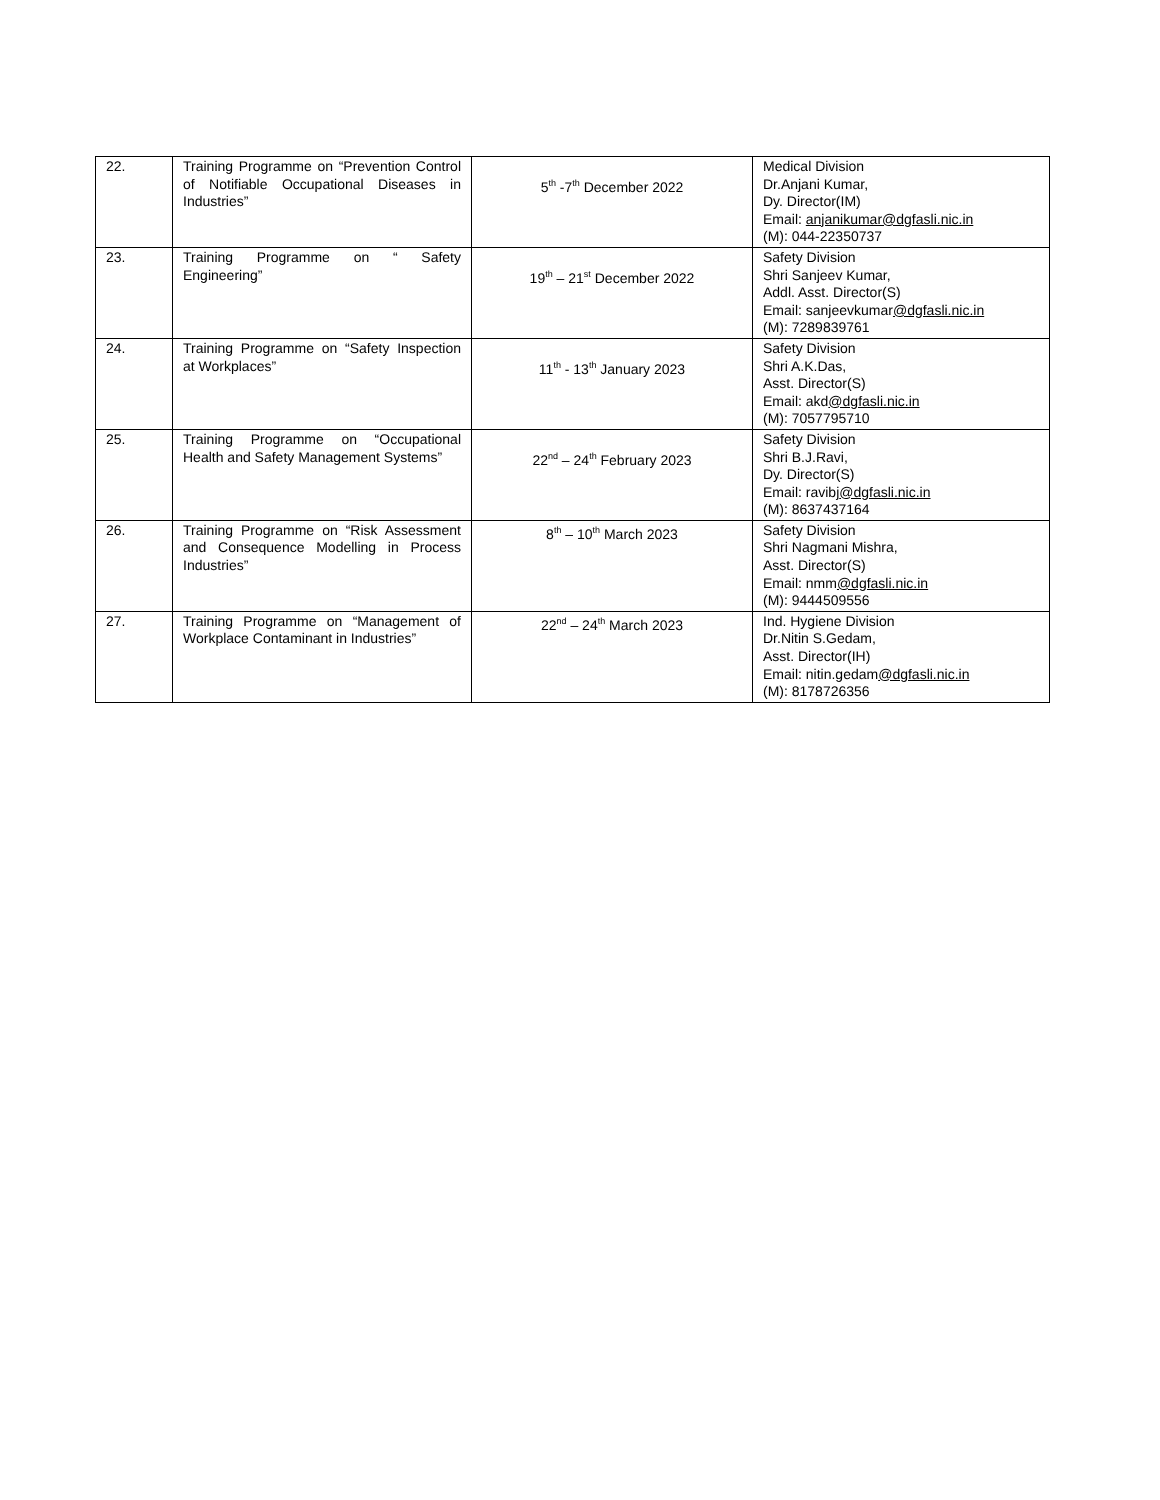| 22. | Training Programme on “Prevention Control of Notifiable Occupational Diseases in Industries” | 5<sup>th</sup> -7<sup>th</sup> December 2022 | Medical Division Dr.Anjani Kumar, Dy. Director(IM) Email: anjanikumar@dgfasli.nic.in (M): 044-22350737 |
| 23. | Training Programme on “ Safety Engineering” | 19<sup>th</sup> – 21<sup>st</sup> December 2022 | Safety Division Shri Sanjeev Kumar, Addl. Asst. Director(S) Email: sanjeevkumar @dgfasli.nic.in (M): 7289839761 |
| 24. | Training Programme on “Safety Inspection at Workplaces” | 11<sup>th</sup> - 13<sup>th</sup> January 2023 | Safety Division Shri A.K.Das, Asst. Director(S) Email: akd @dgfasli.nic.in (M): 7057795710 |
| 25. | Training Programme on “Occupational Health and Safety Management Systems” | 22<sup>nd</sup> – 24<sup>th</sup> February 2023 | Safety Division Shri B.J.Ravi, Dy. Director(S) Email: ravibj @dgfasli.nic.in (M): 8637437164 |
| 26. | Training Programme on “Risk Assessment and Consequence Modelling in Process Industries” | 8<sup>th</sup> – 10<sup>th</sup> March 2023 | Safety Division Shri Nagmani Mishra, Asst. Director(S) Email: nmm @dgfasli.nic.in (M): 9444509556 |
| 27. | Training Programme on “Management of Workplace Contaminant in Industries” | 22<sup>nd</sup> – 24<sup>th</sup> March 2023 | Ind. Hygiene Division Dr.Nitin S.Gedam, Asst. Director(IH) Email: nitin.gedam @dgfasli.nic.in (M): 8178726356 |